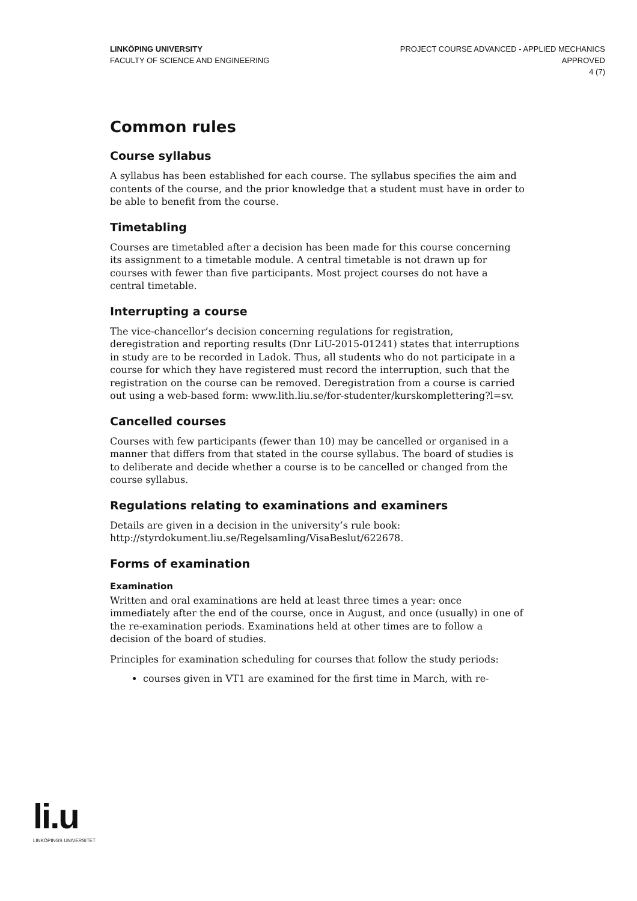LINKÖPING UNIVERSITY
FACULTY OF SCIENCE AND ENGINEERING
PROJECT COURSE ADVANCED - APPLIED MECHANICS
APPROVED
4 (7)
Common rules
Course syllabus
A syllabus has been established for each course. The syllabus specifies the aim and contents of the course, and the prior knowledge that a student must have in order to be able to benefit from the course.
Timetabling
Courses are timetabled after a decision has been made for this course concerning its assignment to a timetable module. A central timetable is not drawn up for courses with fewer than five participants. Most project courses do not have a central timetable.
Interrupting a course
The vice-chancellor’s decision concerning regulations for registration, deregistration and reporting results (Dnr LiU-2015-01241) states that interruptions in study are to be recorded in Ladok. Thus, all students who do not participate in a course for which they have registered must record the interruption, such that the registration on the course can be removed. Deregistration from a course is carried out using a web-based form: www.lith.liu.se/for-studenter/kurskomplettering?l=sv.
Cancelled courses
Courses with few participants (fewer than 10) may be cancelled or organised in a manner that differs from that stated in the course syllabus. The board of studies is to deliberate and decide whether a course is to be cancelled or changed from the course syllabus.
Regulations relating to examinations and examiners
Details are given in a decision in the university’s rule book: http://styrdokument.liu.se/Regelsamling/VisaBeslut/622678.
Forms of examination
Examination
Written and oral examinations are held at least three times a year: once immediately after the end of the course, once in August, and once (usually) in one of the re-examination periods. Examinations held at other times are to follow a decision of the board of studies.
Principles for examination scheduling for courses that follow the study periods:
courses given in VT1 are examined for the first time in March, with re-
li.u
LINKÖPINGS UNIVERSITET